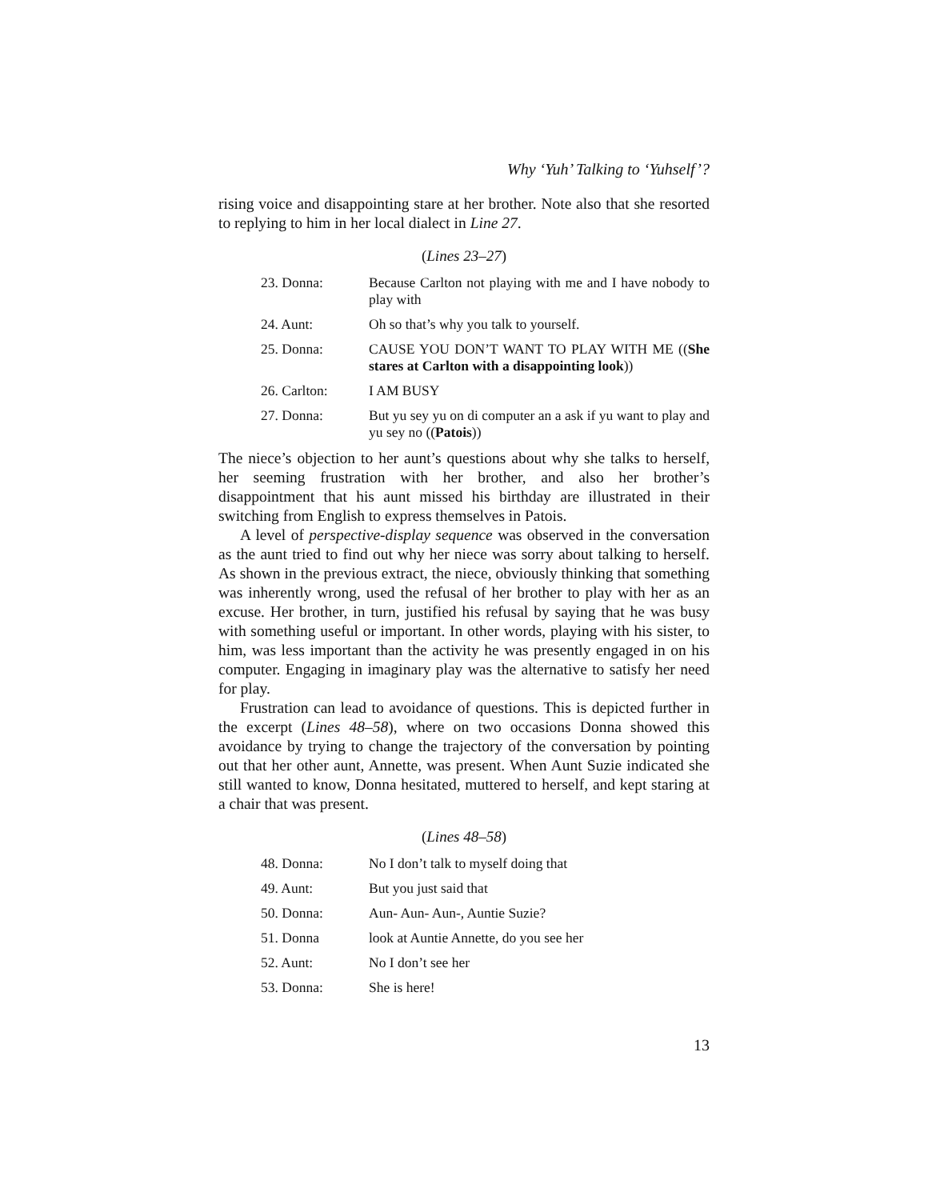Why ‘Yuh’ Talking to ‘Yuhself’?
rising voice and disappointing stare at her brother. Note also that she resorted to replying to him in her local dialect in Line 27.
(Lines 23–27)
| 23. Donna: | Because Carlton not playing with me and I have nobody to play with |
| 24. Aunt: | Oh so that’s why you talk to yourself. |
| 25. Donna: | CAUSE YOU DON’T WANT TO PLAY WITH ME (( She stares at Carlton with a disappointing look )) |
| 26. Carlton: | I AM BUSY |
| 27. Donna: | But yu sey yu on di computer an a ask if yu want to play and yu sey no (( Patois )) |
The niece’s objection to her aunt’s questions about why she talks to herself, her seeming frustration with her brother, and also her brother’s disappointment that his aunt missed his birthday are illustrated in their switching from English to express themselves in Patois.
A level of perspective-display sequence was observed in the conversation as the aunt tried to find out why her niece was sorry about talking to herself. As shown in the previous extract, the niece, obviously thinking that something was inherently wrong, used the refusal of her brother to play with her as an excuse. Her brother, in turn, justified his refusal by saying that he was busy with something useful or important. In other words, playing with his sister, to him, was less important than the activity he was presently engaged in on his computer. Engaging in imaginary play was the alternative to satisfy her need for play.
Frustration can lead to avoidance of questions. This is depicted further in the excerpt (Lines 48–58), where on two occasions Donna showed this avoidance by trying to change the trajectory of the conversation by pointing out that her other aunt, Annette, was present. When Aunt Suzie indicated she still wanted to know, Donna hesitated, muttered to herself, and kept staring at a chair that was present.
(Lines 48–58)
| 48. Donna: | No I don’t talk to myself doing that |
| 49. Aunt: | But you just said that |
| 50. Donna: | Aun- Aun- Aun-, Auntie Suzie? |
| 51. Donna | look at Auntie Annette, do you see her |
| 52. Aunt: | No I don’t see her |
| 53. Donna: | She is here! |
13